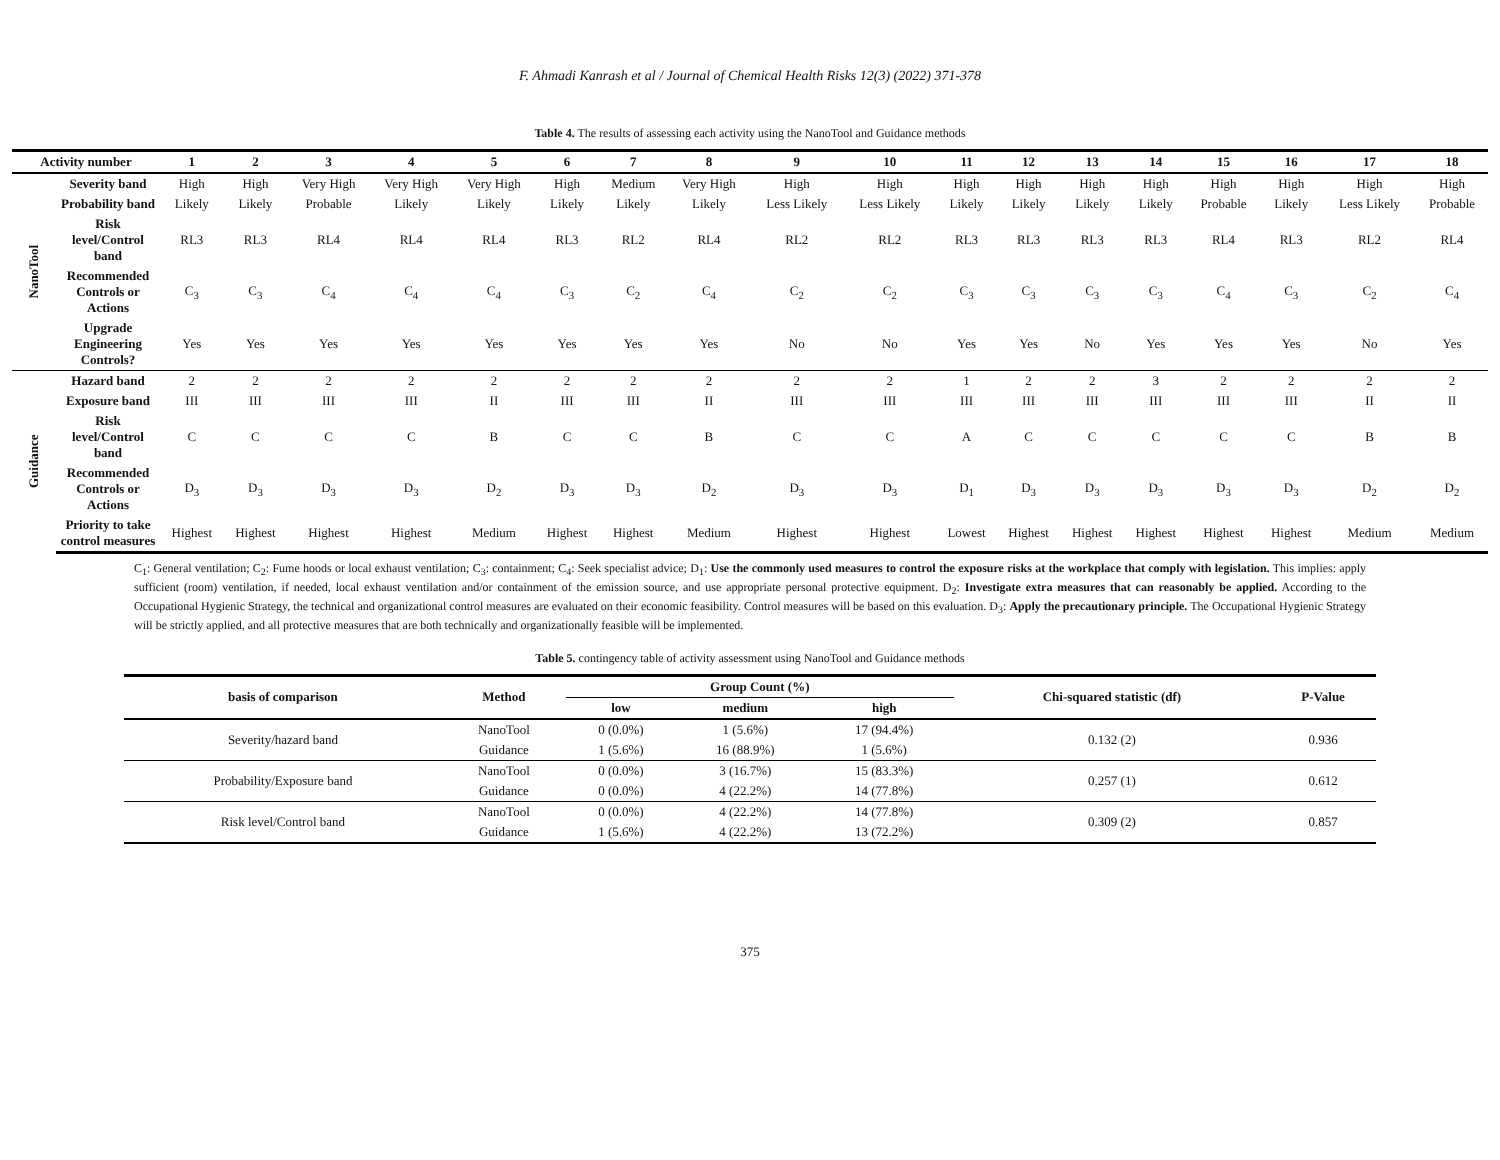F. Ahmadi Kanrash et al / Journal of Chemical Health Risks 12(3) (2022) 371-378
Table 4. The results of assessing each activity using the NanoTool and Guidance methods
| Activity number | | 1 | 2 | 3 | 4 | 5 | 6 | 7 | 8 | 9 | 10 | 11 | 12 | 13 | 14 | 15 | 16 | 17 | 18 |
| --- | --- | --- | --- | --- | --- | --- | --- | --- | --- | --- | --- | --- | --- | --- | --- | --- | --- | --- | --- |
| NanoTool | Severity band | High | High | Very High | Very High | Very High | High | Medium | Very High | High | High | High | High | High | High | High | High | High | High |
| | Probability band | Likely | Likely | Probable | Likely | Likely | Likely | Likely | Likely | Less Likely | Less Likely | Likely | Likely | Likely | Likely | Probable | Likely | Less Likely | Probable |
| | Risk level/Control band | RL3 | RL3 | RL4 | RL4 | RL4 | RL3 | RL2 | RL4 | RL2 | RL2 | RL3 | RL3 | RL3 | RL3 | RL4 | RL3 | RL2 | RL4 |
| | Recommended Controls or Actions | C<sub>3</sub> | C<sub>3</sub> | C<sub>4</sub> | C<sub>4</sub> | C<sub>4</sub> | C<sub>3</sub> | C<sub>2</sub> | C<sub>4</sub> | C<sub>2</sub> | C<sub>2</sub> | C<sub>3</sub> | C<sub>3</sub> | C<sub>3</sub> | C<sub>3</sub> | C<sub>4</sub> | C<sub>3</sub> | C<sub>2</sub> | C<sub>4</sub> |
| | Upgrade Engineering Controls? | Yes | Yes | Yes | Yes | Yes | Yes | Yes | Yes | No | No | Yes | Yes | No | Yes | Yes | Yes | No | Yes |
| Guidance | Hazard band | 2 | 2 | 2 | 2 | 2 | 2 | 2 | 2 | 2 | 2 | 1 | 2 | 2 | 3 | 2 | 2 | 2 | 2 |
| | Exposure band | III | III | III | III | II | III | III | II | III | III | III | III | III | III | III | III | II | II |
| | Risk level/Control band | C | C | C | C | B | C | C | B | C | C | A | C | C | C | C | C | B | B |
| | Recommended Controls or Actions | D<sub>3</sub> | D<sub>3</sub> | D<sub>3</sub> | D<sub>3</sub> | D<sub>2</sub> | D<sub>3</sub> | D<sub>3</sub> | D<sub>2</sub> | D<sub>3</sub> | D<sub>3</sub> | D<sub>1</sub> | D<sub>3</sub> | D<sub>3</sub> | D<sub>3</sub> | D<sub>3</sub> | D<sub>3</sub> | D<sub>2</sub> | D<sub>2</sub> |
| | Priority to take control measures | Highest | Highest | Highest | Highest | Medium | Highest | Highest | Medium | Highest | Highest | Lowest | Highest | Highest | Highest | Highest | Highest | Medium | Medium |
C<sub>1</sub>: General ventilation; C<sub>2</sub>: Fume hoods or local exhaust ventilation; C<sub>3</sub>: containment; C<sub>4</sub>: Seek specialist advice; D<sub>1</sub>: Use the commonly used measures to control the exposure risks at the workplace that comply with legislation. This implies: apply sufficient (room) ventilation, if needed, local exhaust ventilation and/or containment of the emission source, and use appropriate personal protective equipment. D<sub>2</sub>: Investigate extra measures that can reasonably be applied. According to the Occupational Hygienic Strategy, the technical and organizational control measures are evaluated on their economic feasibility. Control measures will be based on this evaluation. D<sub>3</sub>: Apply the precautionary principle. The Occupational Hygienic Strategy will be strictly applied, and all protective measures that are both technically and organizationally feasible will be implemented.
Table 5. contingency table of activity assessment using NanoTool and Guidance methods
| basis of comparison | Method | Group Count (%) | | | Chi-squared statistic (df) | P-Value |
| --- | --- | --- | --- | --- | --- | --- |
| | | low | medium | high | | |
| Severity/hazard band | NanoTool | 0 (0.0%) | 1 (5.6%) | 17 (94.4%) | 0.132 (2) | 0.936 |
| | Guidance | 1 (5.6%) | 16 (88.9%) | 1 (5.6%) | | |
| Probability/Exposure band | NanoTool | 0 (0.0%) | 3 (16.7%) | 15 (83.3%) | 0.257 (1) | 0.612 |
| | Guidance | 0 (0.0%) | 4 (22.2%) | 14 (77.8%) | | |
| Risk level/Control band | NanoTool | 0 (0.0%) | 4 (22.2%) | 14 (77.8%) | 0.309 (2) | 0.857 |
| | Guidance | 1 (5.6%) | 4 (22.2%) | 13 (72.2%) | | |
375